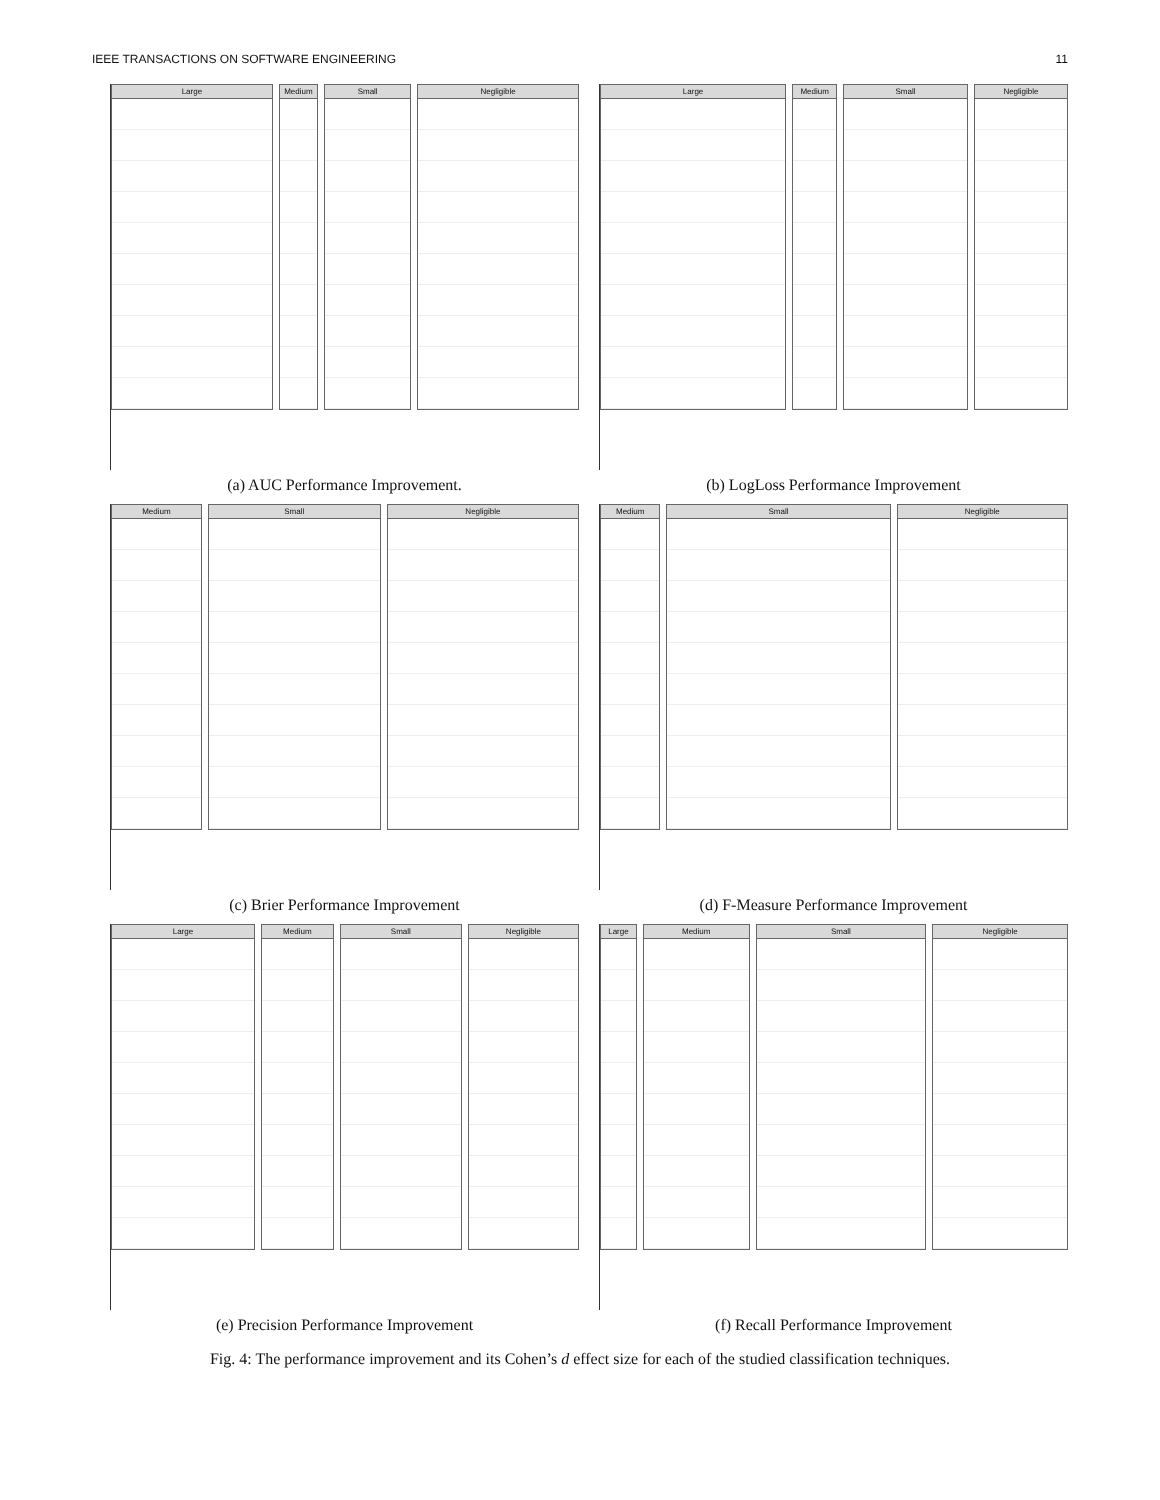IEEE TRANSACTIONS ON SOFTWARE ENGINEERING 11
Large Medium Small Negligible
(a) AUC Performance Improvement.
Large Medium Small Negligible
(b) LogLoss Performance Improvement
Medium Small Negligible
(c) Brier Performance Improvement
Medium Small Negligible
(d) F-Measure Performance Improvement
Large Medium Small Negligible
(e) Precision Performance Improvement
Large Medium Small Negligible
(f) Recall Performance Improvement
Fig. 4: The performance improvement and its Cohen’s d effect size for each of the studied classification techniques.